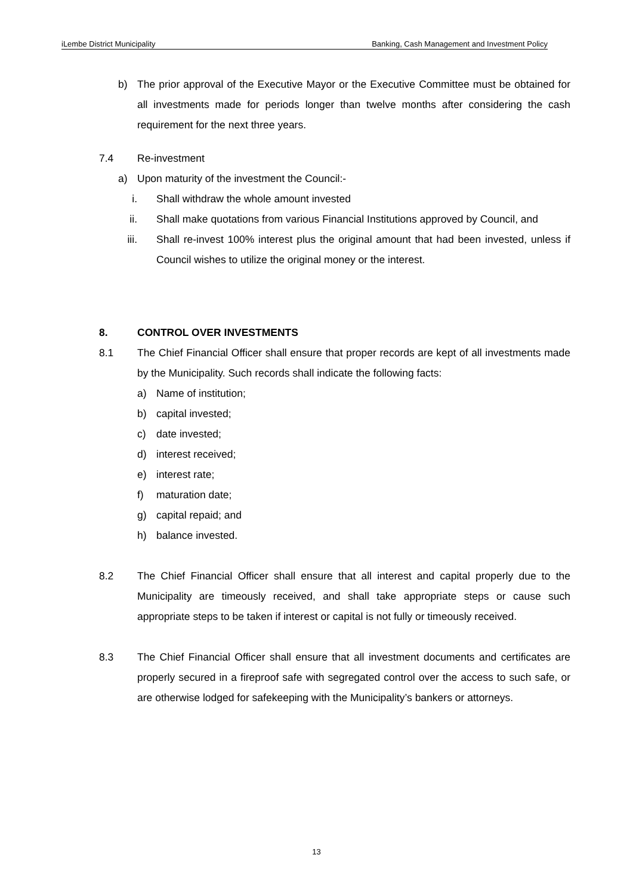iLembe District Municipality Banking, Cash Management and Investment Policy
b) The prior approval of the Executive Mayor or the Executive Committee must be obtained for all investments made for periods longer than twelve months after considering the cash requirement for the next three years.
7.4 Re-investment
a) Upon maturity of the investment the Council:-
i. Shall withdraw the whole amount invested
ii. Shall make quotations from various Financial Institutions approved by Council, and
iii. Shall re-invest 100% interest plus the original amount that had been invested, unless if Council wishes to utilize the original money or the interest.
8. CONTROL OVER INVESTMENTS
8.1 The Chief Financial Officer shall ensure that proper records are kept of all investments made by the Municipality. Such records shall indicate the following facts:
a) Name of institution;
b) capital invested;
c) date invested;
d) interest received;
e) interest rate;
f) maturation date;
g) capital repaid; and
h) balance invested.
8.2 The Chief Financial Officer shall ensure that all interest and capital properly due to the Municipality are timeously received, and shall take appropriate steps or cause such appropriate steps to be taken if interest or capital is not fully or timeously received.
8.3 The Chief Financial Officer shall ensure that all investment documents and certificates are properly secured in a fireproof safe with segregated control over the access to such safe, or are otherwise lodged for safekeeping with the Municipality’s bankers or attorneys.
13